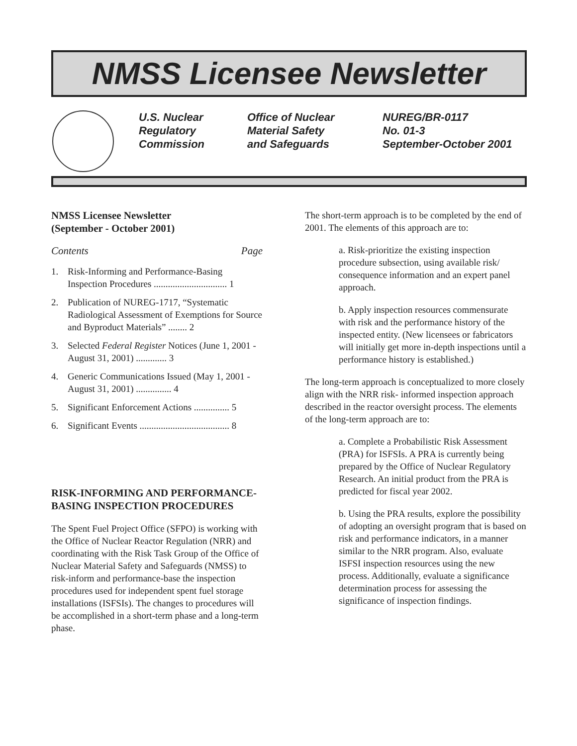NMSS Licensee Newsletter
U.S. Nuclear
Regulatory
Commission
Office of Nuclear
Material Safety
and Safeguards
NUREG/BR-0117
No. 01-3
September-October 2001
NMSS Licensee Newsletter
(September - October 2001)
Contents Page
1. Risk-Informing and Performance-Basing Inspection Procedures ............................... 1
2. Publication of NUREG-1717, “Systematic Radiological Assessment of Exemptions for Source and Byproduct Materials” ........ 2
3. Selected Federal Register Notices (June 1, 2001 - August 31, 2001) ............. 3
4. Generic Communications Issued (May 1, 2001 - August 31, 2001) ............... 4
5. Significant Enforcement Actions ............... 5
6. Significant Events ...................................... 8
RISK-INFORMING AND PERFORMANCE-BASING INSPECTION PROCEDURES
The Spent Fuel Project Office (SFPO) is working with the Office of Nuclear Reactor Regulation (NRR) and coordinating with the Risk Task Group of the Office of Nuclear Material Safety and Safeguards (NMSS) to risk-inform and performance-base the inspection procedures used for independent spent fuel storage installations (ISFSIs). The changes to procedures will be accomplished in a short-term phase and a long-term phase.
The short-term approach is to be completed by the end of 2001. The elements of this approach are to:
a. Risk-prioritize the existing inspection procedure subsection, using available risk/ consequence information and an expert panel approach.
b. Apply inspection resources commensurate with risk and the performance history of the inspected entity. (New licensees or fabricators will initially get more in-depth inspections until a performance history is established.)
The long-term approach is conceptualized to more closely align with the NRR risk- informed inspection approach described in the reactor oversight process. The elements of the long-term approach are to:
a. Complete a Probabilistic Risk Assessment (PRA) for ISFSIs. A PRA is currently being prepared by the Office of Nuclear Regulatory Research. An initial product from the PRA is predicted for fiscal year 2002.
b. Using the PRA results, explore the possibility of adopting an oversight program that is based on risk and performance indicators, in a manner similar to the NRR program. Also, evaluate ISFSI inspection resources using the new process. Additionally, evaluate a significance determination process for assessing the significance of inspection findings.